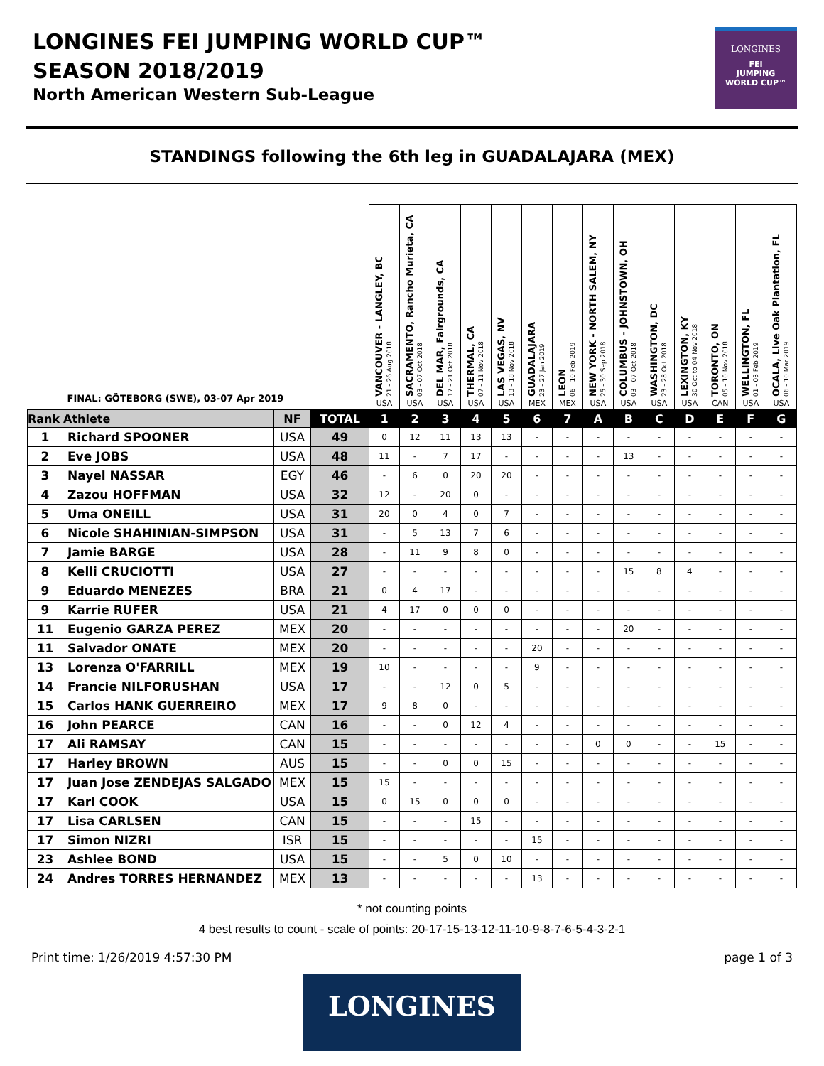LONGINES FEI JUMPING WORLD CUP™
SEASON 2018/2019
North American Western Sub-League
LONGINES
FEI
JUMPING
WORLD CUP™
STANDINGS following the 6th leg in GUADALAJARA (MEX)
| FINAL: GÖTEBORG (SWE), 03-07 Apr 2019 | | | | VANCOUVER - LANGLEY, BC 21 - 26 Aug 2018 | SACRAMENTO, Rancho Murieta, CA 03 - 07 Oct 2018 | DEL MAR, Fairgrounds, CA 17 - 21 Oct 2018 | THERMAL, CA 07 - 11 Nov 2018 | LAS VEGAS, NV 13 - 18 Nov 2018 | GUADALAJARA 23 - 27 Jan 2019 | LEON 06 - 10 Feb 2019 | NEW YORK - NORTH SALEM, NY 25 - 30 Sep 2018 | COLUMBUS - JOHNSTOWN, OH 03 - 07 Oct 2018 | WASHINGTON, DC 23 - 28 Oct 2018 | LEXINGTON, KY 30 Oct to 04 Nov 2018 | TORONTO, ON 05 - 10 Nov 2018 | WELLINGTON, FL 01 - 03 Feb 2019 | OCALA, Live Oak Plantation, FL 06 - 10 Mar 2019 |
| --- | --- | --- | --- | --- | --- | --- | --- | --- | --- | --- | --- | --- | --- | --- | --- | --- | --- |
| | | | | USA | USA | USA | USA | USA | MEX | MEX | USA | USA | USA | USA | CAN | USA | USA |
| Rank | Athlete | NF | TOTAL | 1 | 2 | 3 | 4 | 5 | 6 | 7 | A | B | C | D | E | F | G |
| 1 | Richard SPOONER | USA | 49 | 0 | 12 | 11 | 13 | 13 | - | - | - | - | - | - | - | - | - |
| 2 | Eve JOBS | USA | 48 | 11 | - | 7 | 17 | - | - | - | - | 13 | - | - | - | - | - |
| 3 | Nayel NASSAR | EGY | 46 | - | 6 | 0 | 20 | 20 | - | - | - | - | - | - | - | - | - |
| 4 | Zazou HOFFMAN | USA | 32 | 12 | - | 20 | 0 | - | - | - | - | - | - | - | - | - | - |
| 5 | Uma ONEILL | USA | 31 | 20 | 0 | 4 | 0 | 7 | - | - | - | - | - | - | - | - | - |
| 6 | Nicole SHAHINIAN-SIMPSON | USA | 31 | - | 5 | 13 | 7 | 6 | - | - | - | - | - | - | - | - | - |
| 7 | Jamie BARGE | USA | 28 | - | 11 | 9 | 8 | 0 | - | - | - | - | - | - | - | - | - |
| 8 | Kelli CRUCIOTTI | USA | 27 | - | - | - | - | - | - | - | - | 15 | 8 | 4 | - | - | - |
| 9 | Eduardo MENEZES | BRA | 21 | 0 | 4 | 17 | - | - | - | - | - | - | - | - | - | - | - |
| 9 | Karrie RUFER | USA | 21 | 4 | 17 | 0 | 0 | 0 | - | - | - | - | - | - | - | - | - |
| 11 | Eugenio GARZA PEREZ | MEX | 20 | - | - | - | - | - | - | - | - | 20 | - | - | - | - | - |
| 11 | Salvador ONATE | MEX | 20 | - | - | - | - | - | 20 | - | - | - | - | - | - | - | - |
| 13 | Lorenza O'FARRILL | MEX | 19 | 10 | - | - | - | - | 9 | - | - | - | - | - | - | - | - |
| 14 | Francie NILFORUSHAN | USA | 17 | - | - | 12 | 0 | 5 | - | - | - | - | - | - | - | - | - |
| 15 | Carlos HANK GUERREIRO | MEX | 17 | 9 | 8 | 0 | - | - | - | - | - | - | - | - | - | - | - |
| 16 | John PEARCE | CAN | 16 | - | - | 0 | 12 | 4 | - | - | - | - | - | - | - | - | - |
| 17 | Ali RAMSAY | CAN | 15 | - | - | - | - | - | - | - | 0 | 0 | - | - | 15 | - | - |
| 17 | Harley BROWN | AUS | 15 | - | - | 0 | 0 | 15 | - | - | - | - | - | - | - | - | - |
| 17 | Juan Jose ZENDEJAS SALGADO | MEX | 15 | 15 | - | - | - | - | - | - | - | - | - | - | - | - | - |
| 17 | Karl COOK | USA | 15 | 0 | 15 | 0 | 0 | 0 | - | - | - | - | - | - | - | - | - |
| 17 | Lisa CARLSEN | CAN | 15 | - | - | - | 15 | - | - | - | - | - | - | - | - | - | - |
| 17 | Simon NIZRI | ISR | 15 | - | - | - | - | - | 15 | - | - | - | - | - | - | - | - |
| 23 | Ashlee BOND | USA | 15 | - | - | 5 | 0 | 10 | - | - | - | - | - | - | - | - | - |
| 24 | Andres TORRES HERNANDEZ | MEX | 13 | - | - | - | - | - | 13 | - | - | - | - | - | - | - | - |
* not counting points
4 best results to count - scale of points: 20-17-15-13-12-11-10-9-8-7-6-5-4-3-2-1
Print time: 1/26/2019 4:57:30 PM page 1 of 3
LONGINES